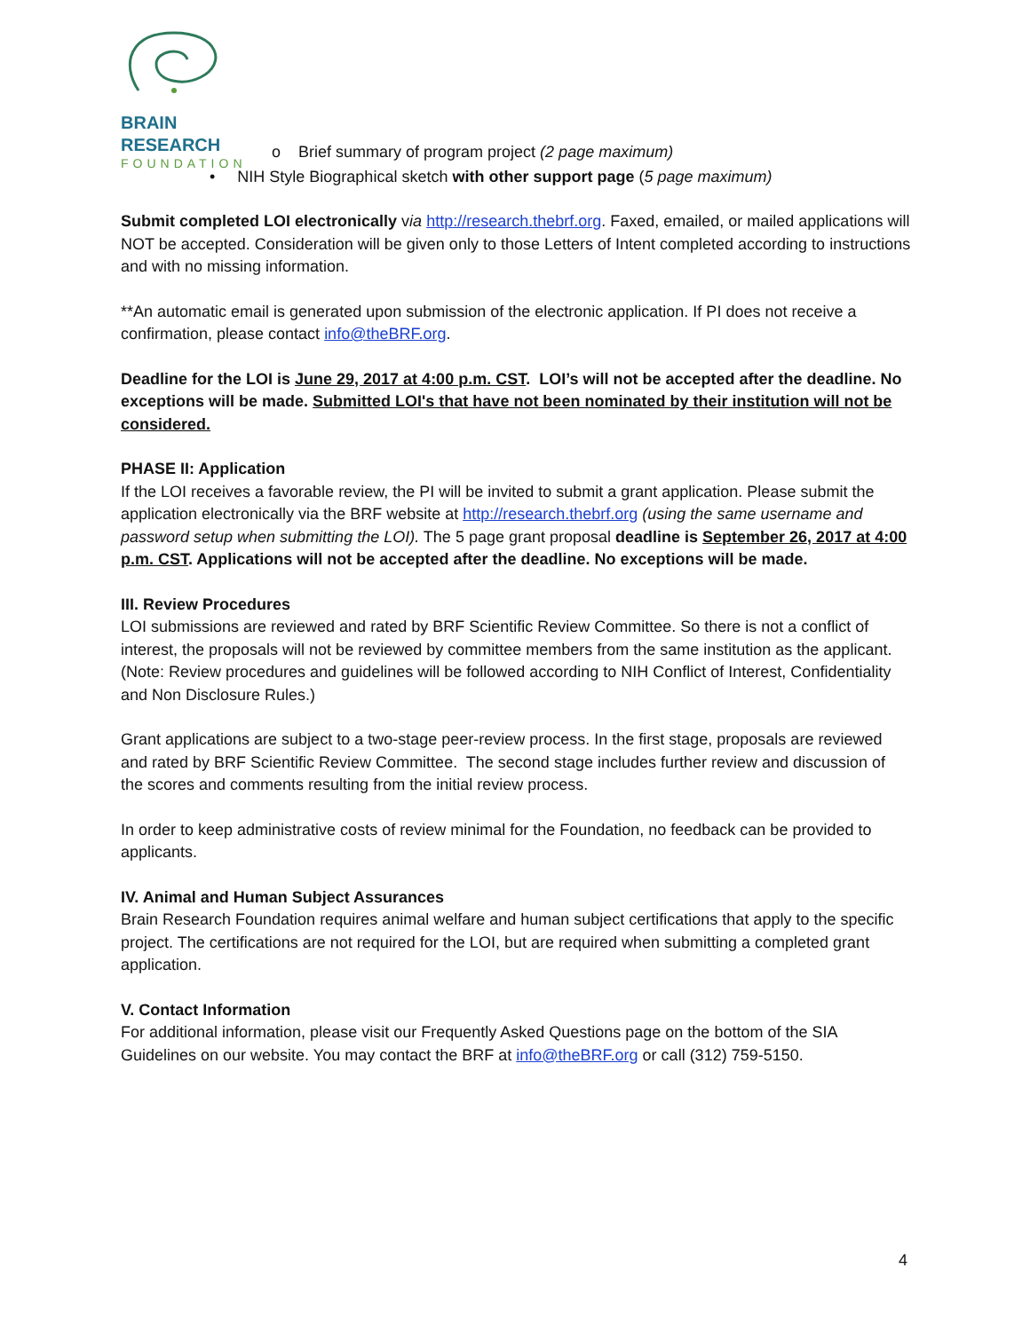BRAIN RESEARCH
FOUNDATION
o Brief summary of program project (2 page maximum)
• NIH Style Biographical sketch with other support page (5 page maximum)
Submit completed LOI electronically via http://research.thebrf.org. Faxed, emailed, or mailed applications will NOT be accepted. Consideration will be given only to those Letters of Intent completed according to instructions and with no missing information.
**An automatic email is generated upon submission of the electronic application. If PI does not receive a confirmation, please contact info@theBRF.org.
Deadline for the LOI is June 29, 2017 at 4:00 p.m. CST. LOI’s will not be accepted after the deadline. No exceptions will be made. Submitted LOI's that have not been nominated by their institution will not be considered.
PHASE II: Application
If the LOI receives a favorable review, the PI will be invited to submit a grant application. Please submit the application electronically via the BRF website at http://research.thebrf.org (using the same username and password setup when submitting the LOI). The 5 page grant proposal deadline is September 26, 2017 at 4:00 p.m. CST. Applications will not be accepted after the deadline. No exceptions will be made.
III. Review Procedures
LOI submissions are reviewed and rated by BRF Scientific Review Committee. So there is not a conflict of interest, the proposals will not be reviewed by committee members from the same institution as the applicant. (Note: Review procedures and guidelines will be followed according to NIH Conflict of Interest, Confidentiality and Non Disclosure Rules.)
Grant applications are subject to a two-stage peer-review process. In the first stage, proposals are reviewed and rated by BRF Scientific Review Committee. The second stage includes further review and discussion of the scores and comments resulting from the initial review process.
In order to keep administrative costs of review minimal for the Foundation, no feedback can be provided to applicants.
IV. Animal and Human Subject Assurances
Brain Research Foundation requires animal welfare and human subject certifications that apply to the specific project. The certifications are not required for the LOI, but are required when submitting a completed grant application.
V. Contact Information
For additional information, please visit our Frequently Asked Questions page on the bottom of the SIA Guidelines on our website. You may contact the BRF at info@theBRF.org or call (312) 759-5150.
4